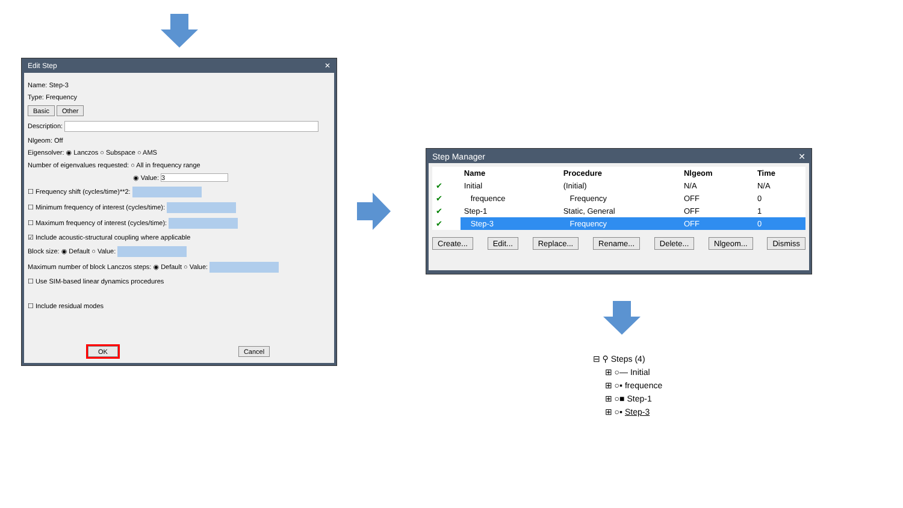Edit Step ✕
Name: Step-3
Type: Frequency
Basic Other
Description:
Nlgeom: Off
Eigensolver: ◉ Lanczos ○ Subspace ○ AMS
Number of eigenvalues requested: ○ All in frequency range
◉ Value: 3
☐ Frequency shift (cycles/time)**2:
☐ Minimum frequency of interest (cycles/time):
☐ Maximum frequency of interest (cycles/time):
☑ Include acoustic-structural coupling where applicable
Block size: ◉ Default ○ Value:
Maximum number of block Lanczos steps: ◉ Default ○ Value:
☐ Use SIM-based linear dynamics procedures
☐ Include residual modes
OK Cancel
Step Manager ✕
| | Name | Procedure | Nlgeom | Time |
| --- | --- | --- | --- | --- |
| ✔ | Initial | (Initial) | N/A | N/A |
| ✔ | frequence | Frequency | OFF | 0 |
| ✔ | Step-1 | Static, General | OFF | 1 |
| ✔ | Step-3 | Frequency | OFF | 0 |
Create... Edit... Replace... Rename... Delete... Nlgeom... Dismiss
⊟ ⚲ Steps (4)
⊞ ○— Initial
⊞ ○▪ frequence
⊞ ○■ Step-1
⊞ ○▪ Step-3